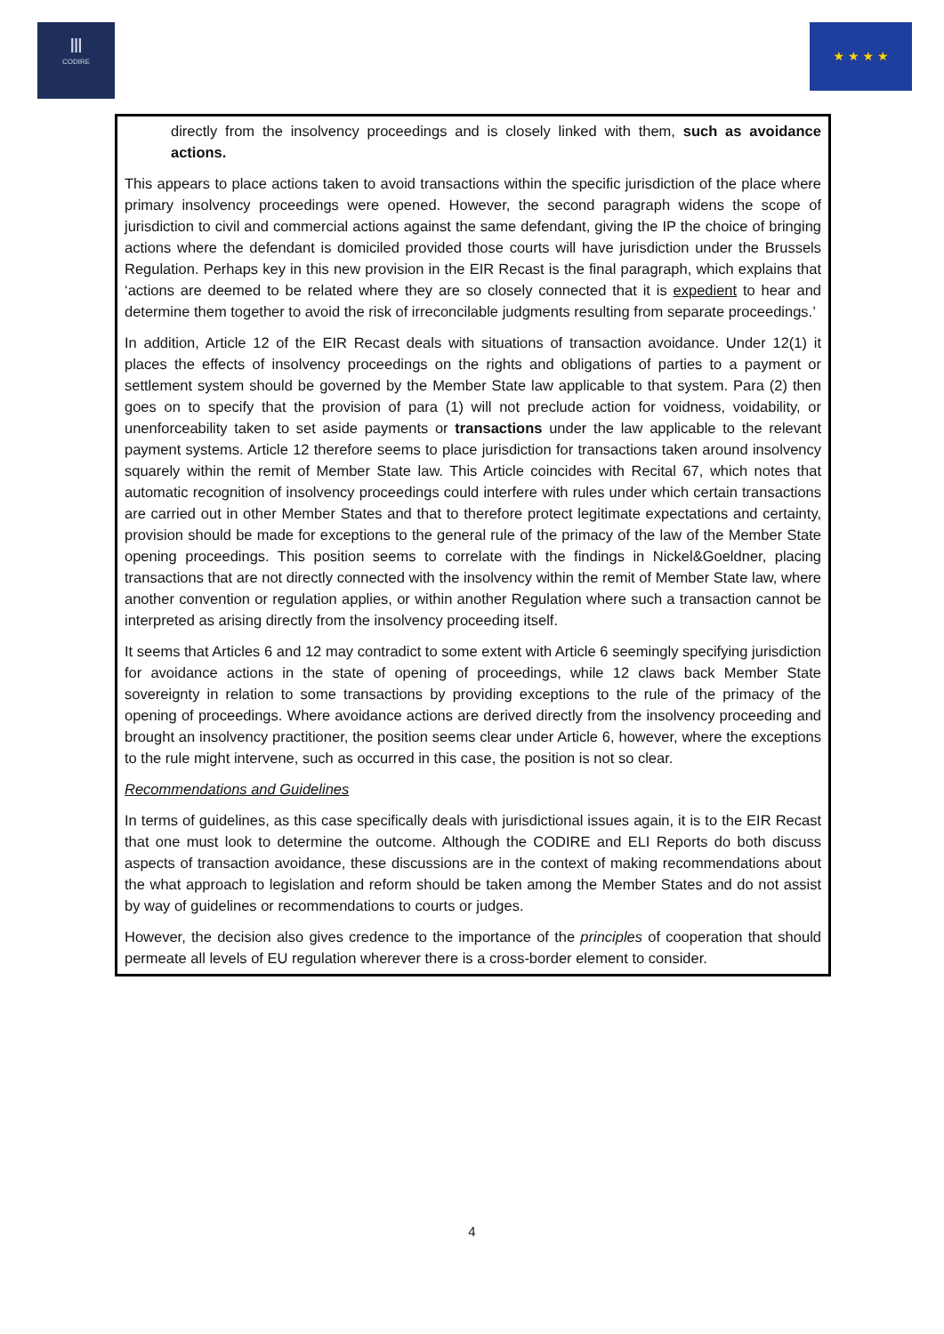Ⅲ
CODIRE
★ ★ ★ ★
directly from the insolvency proceedings and is closely linked with them, such as avoidance actions.
This appears to place actions taken to avoid transactions within the specific jurisdiction of the place where primary insolvency proceedings were opened. However, the second paragraph widens the scope of jurisdiction to civil and commercial actions against the same defendant, giving the IP the choice of bringing actions where the defendant is domiciled provided those courts will have jurisdiction under the Brussels Regulation. Perhaps key in this new provision in the EIR Recast is the final paragraph, which explains that ‘actions are deemed to be related where they are so closely connected that it is expedient to hear and determine them together to avoid the risk of irreconcilable judgments resulting from separate proceedings.’
In addition, Article 12 of the EIR Recast deals with situations of transaction avoidance. Under 12(1) it places the effects of insolvency proceedings on the rights and obligations of parties to a payment or settlement system should be governed by the Member State law applicable to that system. Para (2) then goes on to specify that the provision of para (1) will not preclude action for voidness, voidability, or unenforceability taken to set aside payments or transactions under the law applicable to the relevant payment systems. Article 12 therefore seems to place jurisdiction for transactions taken around insolvency squarely within the remit of Member State law. This Article coincides with Recital 67, which notes that automatic recognition of insolvency proceedings could interfere with rules under which certain transactions are carried out in other Member States and that to therefore protect legitimate expectations and certainty, provision should be made for exceptions to the general rule of the primacy of the law of the Member State opening proceedings. This position seems to correlate with the findings in Nickel&Goeldner, placing transactions that are not directly connected with the insolvency within the remit of Member State law, where another convention or regulation applies, or within another Regulation where such a transaction cannot be interpreted as arising directly from the insolvency proceeding itself.
It seems that Articles 6 and 12 may contradict to some extent with Article 6 seemingly specifying jurisdiction for avoidance actions in the state of opening of proceedings, while 12 claws back Member State sovereignty in relation to some transactions by providing exceptions to the rule of the primacy of the opening of proceedings. Where avoidance actions are derived directly from the insolvency proceeding and brought an insolvency practitioner, the position seems clear under Article 6, however, where the exceptions to the rule might intervene, such as occurred in this case, the position is not so clear.
Recommendations and Guidelines
In terms of guidelines, as this case specifically deals with jurisdictional issues again, it is to the EIR Recast that one must look to determine the outcome. Although the CODIRE and ELI Reports do both discuss aspects of transaction avoidance, these discussions are in the context of making recommendations about the what approach to legislation and reform should be taken among the Member States and do not assist by way of guidelines or recommendations to courts or judges.
However, the decision also gives credence to the importance of the principles of cooperation that should permeate all levels of EU regulation wherever there is a cross-border element to consider.
4